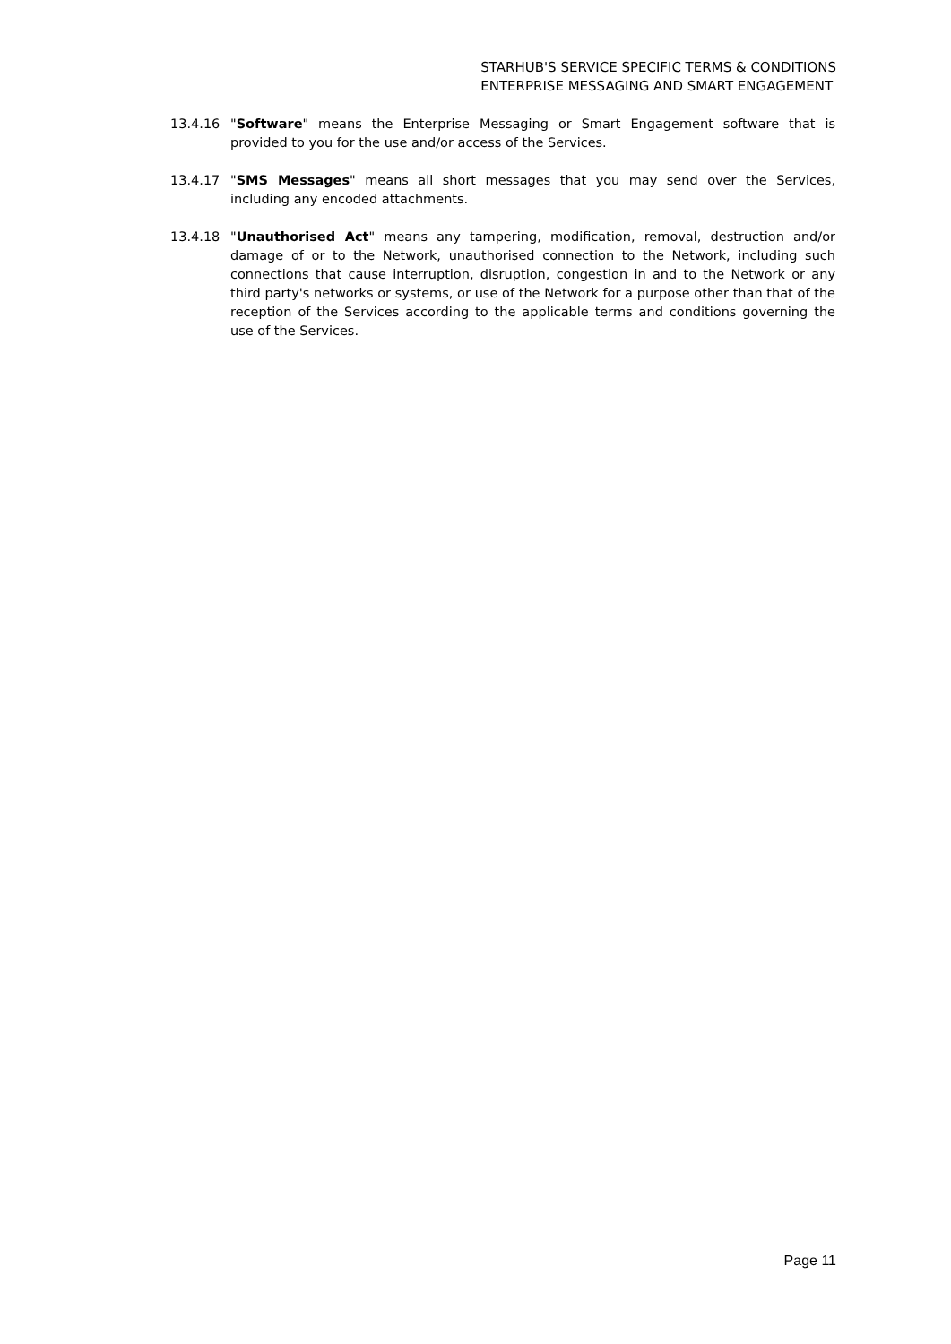STARHUB'S SERVICE SPECIFIC TERMS & CONDITIONS
ENTERPRISE MESSAGING AND SMART ENGAGEMENT
13.4.16 "Software" means the Enterprise Messaging or Smart Engagement software that is provided to you for the use and/or access of the Services.
13.4.17 "SMS Messages" means all short messages that you may send over the Services, including any encoded attachments.
13.4.18 "Unauthorised Act" means any tampering, modification, removal, destruction and/or damage of or to the Network, unauthorised connection to the Network, including such connections that cause interruption, disruption, congestion in and to the Network or any third party's networks or systems, or use of the Network for a purpose other than that of the reception of the Services according to the applicable terms and conditions governing the use of the Services.
Page 11